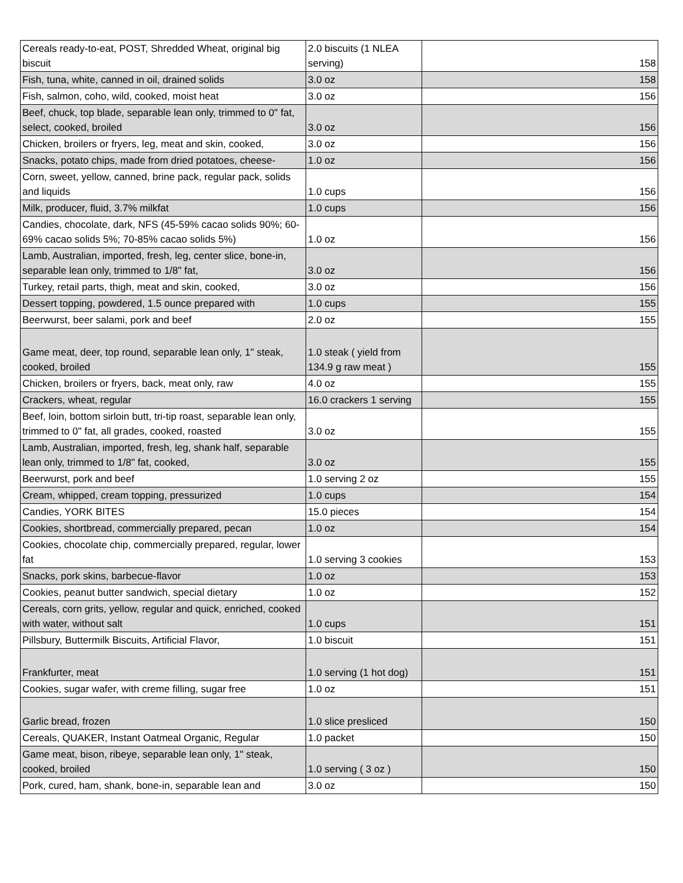| Cereals ready-to-eat, POST, Shredded Wheat, original big biscuit | 2.0 biscuits (1 NLEA serving) | 158 |
| Fish, tuna, white, canned in oil, drained solids | 3.0 oz | 158 |
| Fish, salmon, coho, wild, cooked, moist heat | 3.0 oz | 156 |
| Beef, chuck, top blade, separable lean only, trimmed to 0" fat, select, cooked, broiled | 3.0 oz | 156 |
| Chicken, broilers or fryers, leg, meat and skin, cooked, | 3.0 oz | 156 |
| Snacks, potato chips, made from dried potatoes, cheese- | 1.0 oz | 156 |
| Corn, sweet, yellow, canned, brine pack, regular pack, solids and liquids | 1.0 cups | 156 |
| Milk, producer, fluid, 3.7% milkfat | 1.0 cups | 156 |
| Candies, chocolate, dark, NFS (45-59% cacao solids 90%; 60-69% cacao solids 5%; 70-85% cacao solids 5%) | 1.0 oz | 156 |
| Lamb, Australian, imported, fresh, leg, center slice, bone-in, separable lean only, trimmed to 1/8" fat, | 3.0 oz | 156 |
| Turkey, retail parts, thigh, meat and skin, cooked, | 3.0 oz | 156 |
| Dessert topping, powdered, 1.5 ounce prepared with | 1.0 cups | 155 |
| Beerwurst, beer salami, pork and beef | 2.0 oz | 155 |
| Game meat, deer, top round, separable lean only, 1" steak, cooked, broiled | 1.0 steak ( yield from 134.9 g raw meat ) | 155 |
| Chicken, broilers or fryers, back, meat only, raw | 4.0 oz | 155 |
| Crackers, wheat, regular | 16.0 crackers 1 serving | 155 |
| Beef, loin, bottom sirloin butt, tri-tip roast, separable lean only, trimmed to 0" fat, all grades, cooked, roasted | 3.0 oz | 155 |
| Lamb, Australian, imported, fresh, leg, shank half, separable lean only, trimmed to 1/8" fat, cooked, | 3.0 oz | 155 |
| Beerwurst, pork and beef | 1.0 serving 2 oz | 155 |
| Cream, whipped, cream topping, pressurized | 1.0 cups | 154 |
| Candies, YORK BITES | 15.0 pieces | 154 |
| Cookies, shortbread, commercially prepared, pecan | 1.0 oz | 154 |
| Cookies, chocolate chip, commercially prepared, regular, lower fat | 1.0 serving 3 cookies | 153 |
| Snacks, pork skins, barbecue-flavor | 1.0 oz | 153 |
| Cookies, peanut butter sandwich, special dietary | 1.0 oz | 152 |
| Cereals, corn grits, yellow, regular and quick, enriched, cooked with water, without salt | 1.0 cups | 151 |
| Pillsbury, Buttermilk Biscuits, Artificial Flavor, | 1.0 biscuit | 151 |
| Frankfurter, meat | 1.0 serving (1 hot dog) | 151 |
| Cookies, sugar wafer, with creme filling, sugar free | 1.0 oz | 151 |
| Garlic bread, frozen | 1.0 slice presliced | 150 |
| Cereals, QUAKER, Instant Oatmeal Organic, Regular | 1.0 packet | 150 |
| Game meat, bison, ribeye, separable lean only, 1" steak, cooked, broiled | 1.0 serving ( 3 oz ) | 150 |
| Pork, cured, ham, shank, bone-in, separable lean and | 3.0 oz | 150 |